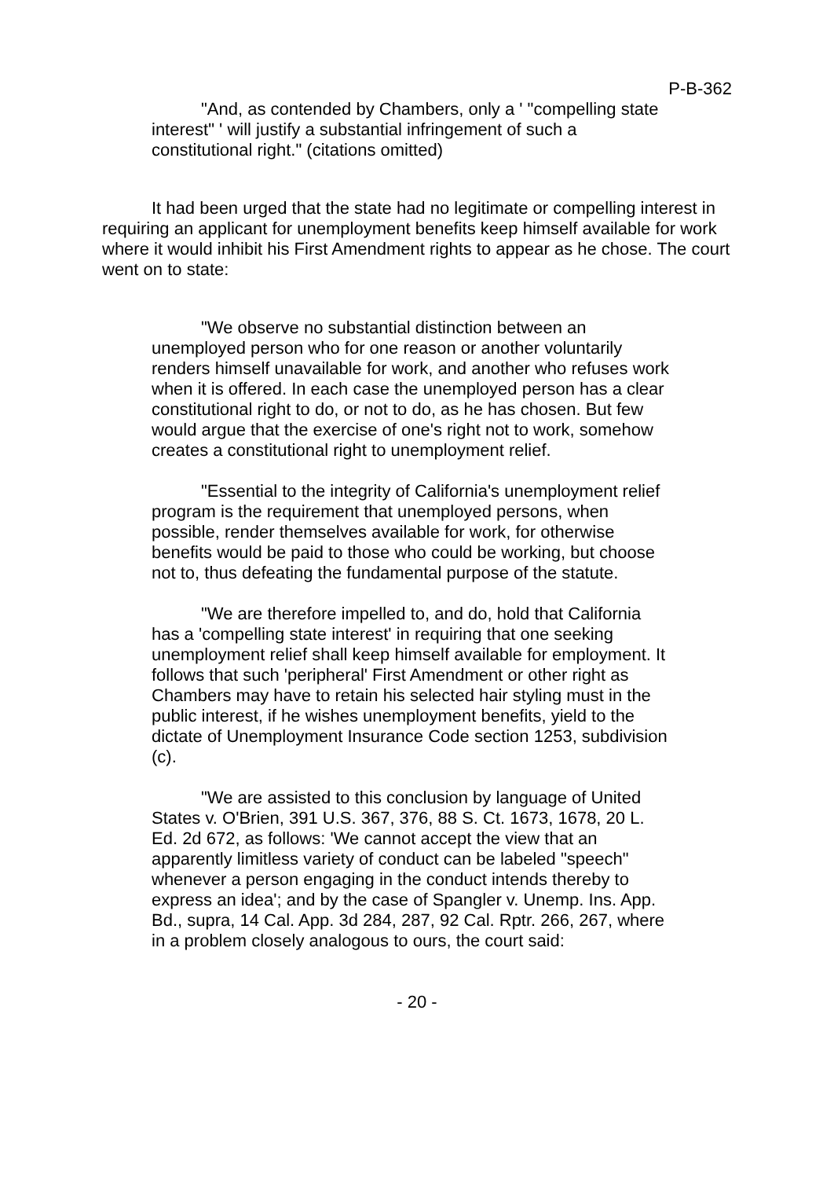P-B-362
"And, as contended by Chambers, only a ' "compelling state interest" ' will justify a substantial infringement of such a constitutional right." (citations omitted)
It had been urged that the state had no legitimate or compelling interest in requiring an applicant for unemployment benefits keep himself available for work where it would inhibit his First Amendment rights to appear as he chose. The court went on to state:
"We observe no substantial distinction between an unemployed person who for one reason or another voluntarily renders himself unavailable for work, and another who refuses work when it is offered. In each case the unemployed person has a clear constitutional right to do, or not to do, as he has chosen. But few would argue that the exercise of one's right not to work, somehow creates a constitutional right to unemployment relief.
"Essential to the integrity of California's unemployment relief program is the requirement that unemployed persons, when possible, render themselves available for work, for otherwise benefits would be paid to those who could be working, but choose not to, thus defeating the fundamental purpose of the statute.
"We are therefore impelled to, and do, hold that California has a 'compelling state interest' in requiring that one seeking unemployment relief shall keep himself available for employment. It follows that such 'peripheral' First Amendment or other right as Chambers may have to retain his selected hair styling must in the public interest, if he wishes unemployment benefits, yield to the dictate of Unemployment Insurance Code section 1253, subdivision (c).
"We are assisted to this conclusion by language of United States v. O'Brien, 391 U.S. 367, 376, 88 S. Ct. 1673, 1678, 20 L. Ed. 2d 672, as follows: 'We cannot accept the view that an apparently limitless variety of conduct can be labeled "speech" whenever a person engaging in the conduct intends thereby to express an idea'; and by the case of Spangler v. Unemp. Ins. App. Bd., supra, 14 Cal. App. 3d 284, 287, 92 Cal. Rptr. 266, 267, where in a problem closely analogous to ours, the court said:
- 20 -